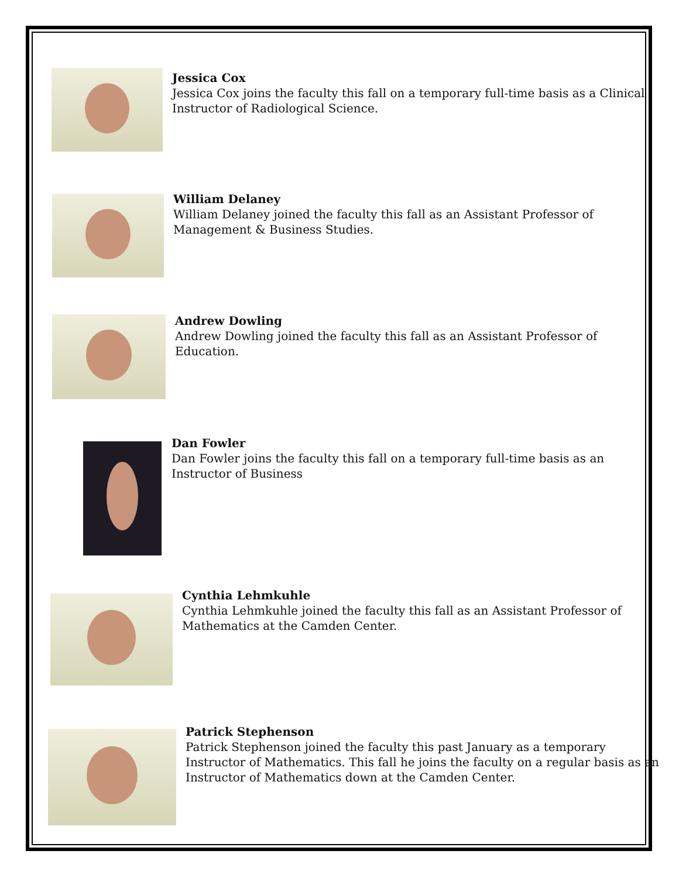Jessica Cox
Jessica Cox joins the faculty this fall on a temporary full-time basis as a Clinical
Instructor of Radiological Science.
William Delaney
William Delaney joined the faculty this fall as an Assistant Professor of
Management & Business Studies.
Andrew Dowling
Andrew Dowling joined the faculty this fall as an Assistant Professor of
Education.
Dan Fowler
Dan Fowler joins the faculty this fall on a temporary full-time basis as an
Instructor of Business
Cynthia Lehmkuhle
Cynthia Lehmkuhle joined the faculty this fall as an Assistant Professor of
Mathematics at the Camden Center.
Patrick Stephenson
Patrick Stephenson joined the faculty this past January as a temporary
Instructor of Mathematics. This fall he joins the faculty on a regular basis as an
Instructor of Mathematics down at the Camden Center.